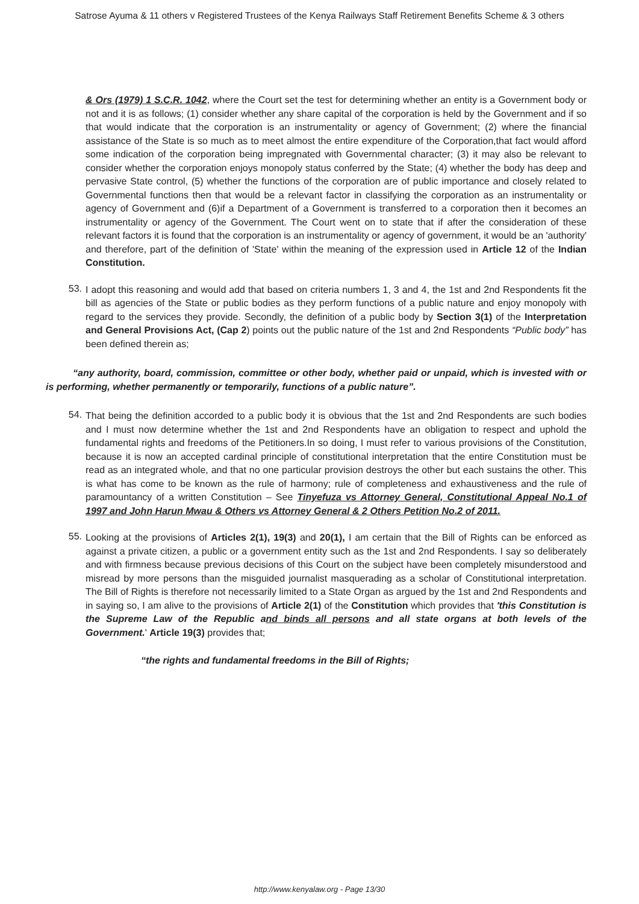Satrose Ayuma & 11 others v Registered Trustees of the Kenya Railways Staff Retirement Benefits Scheme & 3 others
& Ors (1979) 1 S.C.R. 1042, where the Court set the test for determining whether an entity is a Government body or not and it is as follows; (1) consider whether any share capital of the corporation is held by the Government and if so that would indicate that the corporation is an instrumentality or agency of Government; (2) where the financial assistance of the State is so much as to meet almost the entire expenditure of the Corporation,that fact would afford some indication of the corporation being impregnated with Governmental character; (3) it may also be relevant to consider whether the corporation enjoys monopoly status conferred by the State; (4) whether the body has deep and pervasive State control, (5) whether the functions of the corporation are of public importance and closely related to Governmental functions then that would be a relevant factor in classifying the corporation as an instrumentality or agency of Government and (6)if a Department of a Government is transferred to a corporation then it becomes an instrumentality or agency of the Government. The Court went on to state that if after the consideration of these relevant factors it is found that the corporation is an instrumentality or agency of government, it would be an 'authority' and therefore, part of the definition of 'State' within the meaning of the expression used in Article 12 of the Indian Constitution.
53.
I adopt this reasoning and would add that based on criteria numbers 1, 3 and 4, the 1st and 2nd Respondents fit the bill as agencies of the State or public bodies as they perform functions of a public nature and enjoy monopoly with regard to the services they provide. Secondly, the definition of a public body by Section 3(1) of the Interpretation and General Provisions Act, (Cap 2) points out the public nature of the 1st and 2nd Respondents “Public body” has been defined therein as;
“any authority, board, commission, committee or other body, whether paid or unpaid, which is invested with or is performing, whether permanently or temporarily, functions of a public nature”.
54.
That being the definition accorded to a public body it is obvious that the 1st and 2nd Respondents are such bodies and I must now determine whether the 1st and 2nd Respondents have an obligation to respect and uphold the fundamental rights and freedoms of the Petitioners.In so doing, I must refer to various provisions of the Constitution, because it is now an accepted cardinal principle of constitutional interpretation that the entire Constitution must be read as an integrated whole, and that no one particular provision destroys the other but each sustains the other. This is what has come to be known as the rule of harmony; rule of completeness and exhaustiveness and the rule of paramountancy of a written Constitution – See Tinyefuza vs Attorney General, Constitutional Appeal No.1 of 1997 and John Harun Mwau & Others vs Attorney General & 2 Others Petition No.2 of 2011.
55.
Looking at the provisions of Articles 2(1), 19(3) and 20(1), I am certain that the Bill of Rights can be enforced as against a private citizen, a public or a government entity such as the 1st and 2nd Respondents. I say so deliberately and with firmness because previous decisions of this Court on the subject have been completely misunderstood and misread by more persons than the misguided journalist masquerading as a scholar of Constitutional interpretation. The Bill of Rights is therefore not necessarily limited to a State Organ as argued by the 1st and 2nd Respondents and in saying so, I am alive to the provisions of Article 2(1) of the Constitution which provides that 'this Constitution is the Supreme Law of the Republic and binds all persons and all state organs at both levels of the Government.' Article 19(3) provides that;
“the rights and fundamental freedoms in the Bill of Rights;
http://www.kenyalaw.org - Page 13/30